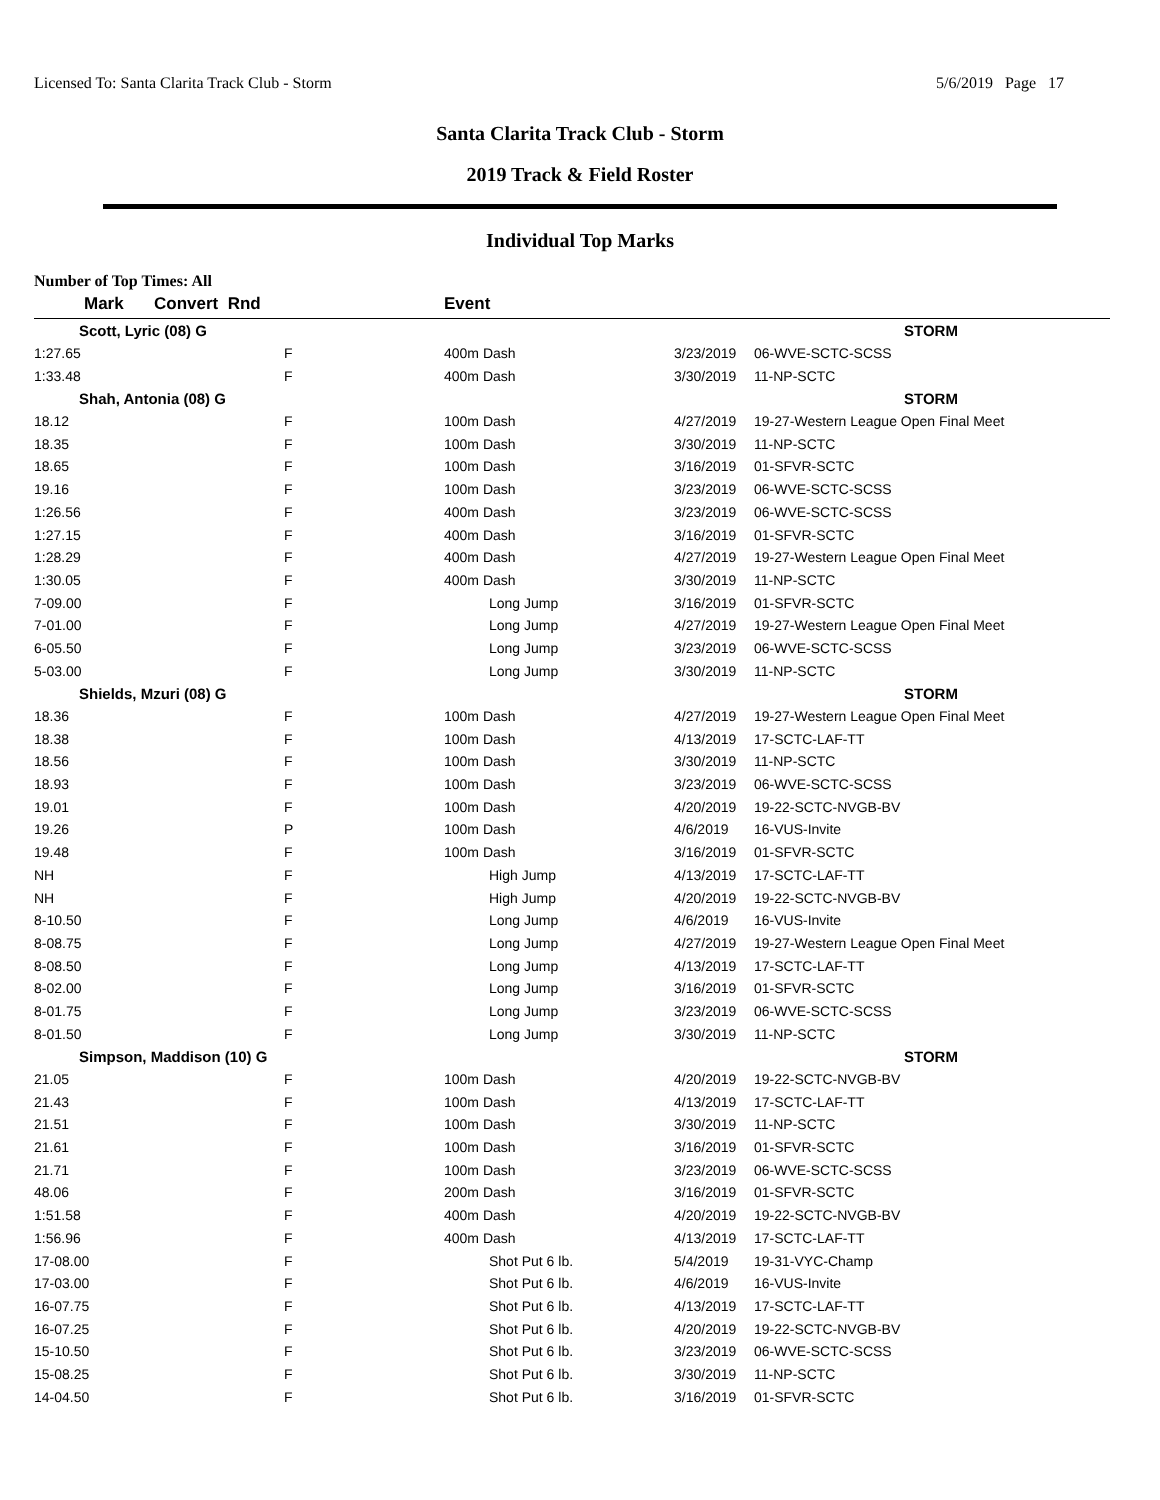Licensed To: Santa Clarita Track Club - Storm 5/6/2019 Page 17
Santa Clarita Track Club - Storm
2019 Track & Field Roster
Individual Top Marks
Number of Top Times: All
| Mark | Convert Rnd | | Event | | |
| --- | --- | --- | --- | --- | --- |
| Scott, Lyric (08) G | | | | | STORM |
| 1:27.65 | F | | 400m Dash | 3/23/2019 | 06-WVE-SCTC-SCSS |
| 1:33.48 | F | | 400m Dash | 3/30/2019 | 11-NP-SCTC |
| Shah, Antonia (08) G | | | | | STORM |
| 18.12 | F | | 100m Dash | 4/27/2019 | 19-27-Western League Open Final Meet |
| 18.35 | F | | 100m Dash | 3/30/2019 | 11-NP-SCTC |
| 18.65 | F | | 100m Dash | 3/16/2019 | 01-SFVR-SCTC |
| 19.16 | F | | 100m Dash | 3/23/2019 | 06-WVE-SCTC-SCSS |
| 1:26.56 | F | | 400m Dash | 3/23/2019 | 06-WVE-SCTC-SCSS |
| 1:27.15 | F | | 400m Dash | 3/16/2019 | 01-SFVR-SCTC |
| 1:28.29 | F | | 400m Dash | 4/27/2019 | 19-27-Western League Open Final Meet |
| 1:30.05 | F | | 400m Dash | 3/30/2019 | 11-NP-SCTC |
| 7-09.00 | F | | Long Jump | 3/16/2019 | 01-SFVR-SCTC |
| 7-01.00 | F | | Long Jump | 4/27/2019 | 19-27-Western League Open Final Meet |
| 6-05.50 | F | | Long Jump | 3/23/2019 | 06-WVE-SCTC-SCSS |
| 5-03.00 | F | | Long Jump | 3/30/2019 | 11-NP-SCTC |
| Shields, Mzuri (08) G | | | | | STORM |
| 18.36 | F | | 100m Dash | 4/27/2019 | 19-27-Western League Open Final Meet |
| 18.38 | F | | 100m Dash | 4/13/2019 | 17-SCTC-LAF-TT |
| 18.56 | F | | 100m Dash | 3/30/2019 | 11-NP-SCTC |
| 18.93 | F | | 100m Dash | 3/23/2019 | 06-WVE-SCTC-SCSS |
| 19.01 | F | | 100m Dash | 4/20/2019 | 19-22-SCTC-NVGB-BV |
| 19.26 | P | | 100m Dash | 4/6/2019 | 16-VUS-Invite |
| 19.48 | F | | 100m Dash | 3/16/2019 | 01-SFVR-SCTC |
| NH | F | | High Jump | 4/13/2019 | 17-SCTC-LAF-TT |
| NH | F | | High Jump | 4/20/2019 | 19-22-SCTC-NVGB-BV |
| 8-10.50 | F | | Long Jump | 4/6/2019 | 16-VUS-Invite |
| 8-08.75 | F | | Long Jump | 4/27/2019 | 19-27-Western League Open Final Meet |
| 8-08.50 | F | | Long Jump | 4/13/2019 | 17-SCTC-LAF-TT |
| 8-02.00 | F | | Long Jump | 3/16/2019 | 01-SFVR-SCTC |
| 8-01.75 | F | | Long Jump | 3/23/2019 | 06-WVE-SCTC-SCSS |
| 8-01.50 | F | | Long Jump | 3/30/2019 | 11-NP-SCTC |
| Simpson, Maddison (10) G | | | | | STORM |
| 21.05 | F | | 100m Dash | 4/20/2019 | 19-22-SCTC-NVGB-BV |
| 21.43 | F | | 100m Dash | 4/13/2019 | 17-SCTC-LAF-TT |
| 21.51 | F | | 100m Dash | 3/30/2019 | 11-NP-SCTC |
| 21.61 | F | | 100m Dash | 3/16/2019 | 01-SFVR-SCTC |
| 21.71 | F | | 100m Dash | 3/23/2019 | 06-WVE-SCTC-SCSS |
| 48.06 | F | | 200m Dash | 3/16/2019 | 01-SFVR-SCTC |
| 1:51.58 | F | | 400m Dash | 4/20/2019 | 19-22-SCTC-NVGB-BV |
| 1:56.96 | F | | 400m Dash | 4/13/2019 | 17-SCTC-LAF-TT |
| 17-08.00 | F | | Shot Put 6 lb. | 5/4/2019 | 19-31-VYC-Champ |
| 17-03.00 | F | | Shot Put 6 lb. | 4/6/2019 | 16-VUS-Invite |
| 16-07.75 | F | | Shot Put 6 lb. | 4/13/2019 | 17-SCTC-LAF-TT |
| 16-07.25 | F | | Shot Put 6 lb. | 4/20/2019 | 19-22-SCTC-NVGB-BV |
| 15-10.50 | F | | Shot Put 6 lb. | 3/23/2019 | 06-WVE-SCTC-SCSS |
| 15-08.25 | F | | Shot Put 6 lb. | 3/30/2019 | 11-NP-SCTC |
| 14-04.50 | F | | Shot Put 6 lb. | 3/16/2019 | 01-SFVR-SCTC |